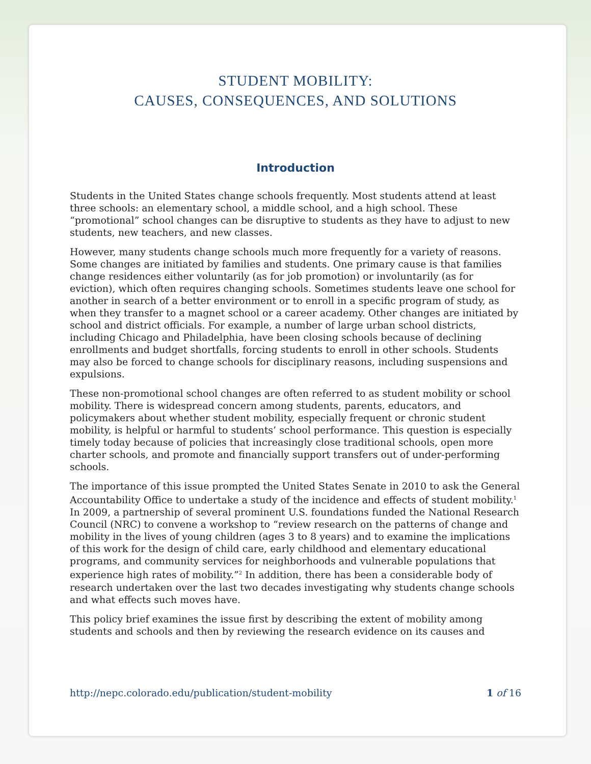STUDENT MOBILITY:
CAUSES, CONSEQUENCES, AND SOLUTIONS
Introduction
Students in the United States change schools frequently. Most students attend at least three schools: an elementary school, a middle school, and a high school. These “promotional” school changes can be disruptive to students as they have to adjust to new students, new teachers, and new classes.
However, many students change schools much more frequently for a variety of reasons. Some changes are initiated by families and students. One primary cause is that families change residences either voluntarily (as for job promotion) or involuntarily (as for eviction), which often requires changing schools. Sometimes students leave one school for another in search of a better environment or to enroll in a specific program of study, as when they transfer to a magnet school or a career academy. Other changes are initiated by school and district officials. For example, a number of large urban school districts, including Chicago and Philadelphia, have been closing schools because of declining enrollments and budget shortfalls, forcing students to enroll in other schools. Students may also be forced to change schools for disciplinary reasons, including suspensions and expulsions.
These non-promotional school changes are often referred to as student mobility or school mobility. There is widespread concern among students, parents, educators, and policymakers about whether student mobility, especially frequent or chronic student mobility, is helpful or harmful to students’ school performance. This question is especially timely today because of policies that increasingly close traditional schools, open more charter schools, and promote and financially support transfers out of under-performing schools.
The importance of this issue prompted the United States Senate in 2010 to ask the General Accountability Office to undertake a study of the incidence and effects of student mobility.<sup>1</sup> In 2009, a partnership of several prominent U.S. foundations funded the National Research Council (NRC) to convene a workshop to “review research on the patterns of change and mobility in the lives of young children (ages 3 to 8 years) and to examine the implications of this work for the design of child care, early childhood and elementary educational programs, and community services for neighborhoods and vulnerable populations that experience high rates of mobility.”<sup>2</sup> In addition, there has been a considerable body of research undertaken over the last two decades investigating why students change schools and what effects such moves have.
This policy brief examines the issue first by describing the extent of mobility among students and schools and then by reviewing the research evidence on its causes and
http://nepc.colorado.edu/publication/student-mobility 1 of 16